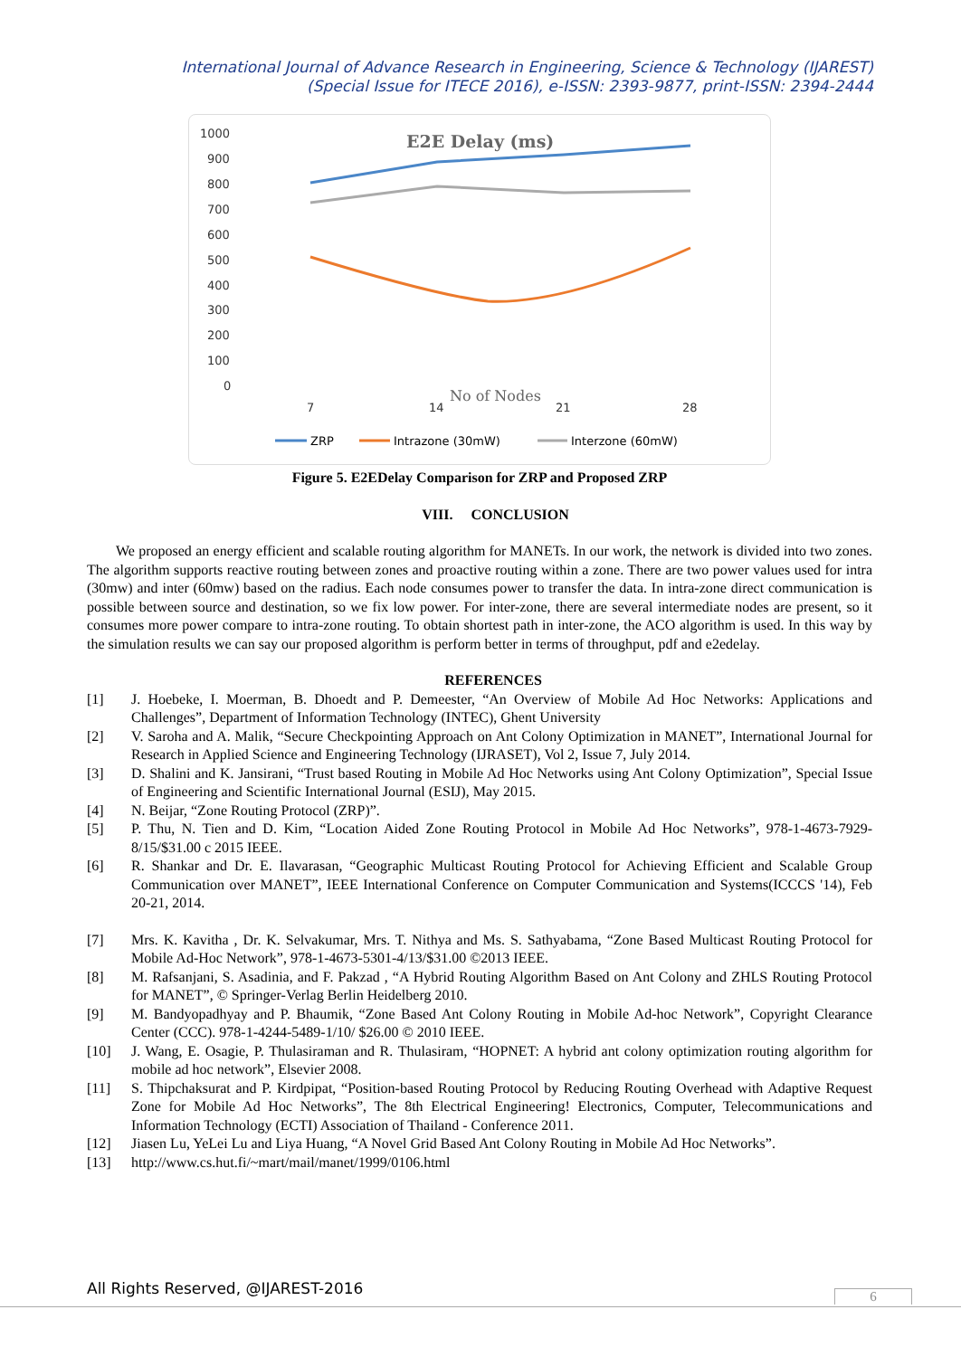International Journal of Advance Research in Engineering, Science & Technology (IJAREST)
(Special Issue for ITECE 2016), e-ISSN: 2393-9877, print-ISSN: 2394-2444
E2E Delay (ms)
1000
900
800
700
600
500
400
300
200
100
0
7
14
21
28
No of Nodes
ZRP
Intrazone (30mW)
Interzone (60mW)
Figure 5. E2EDelay Comparison for ZRP and Proposed ZRP
VIII. CONCLUSION
We proposed an energy efficient and scalable routing algorithm for MANETs. In our work, the network is divided into two zones. The algorithm supports reactive routing between zones and proactive routing within a zone. There are two power values used for intra (30mw) and inter (60mw) based on the radius. Each node consumes power to transfer the data. In intra-zone direct communication is possible between source and destination, so we fix low power. For inter-zone, there are several intermediate nodes are present, so it consumes more power compare to intra-zone routing. To obtain shortest path in inter-zone, the ACO algorithm is used. In this way by the simulation results we can say our proposed algorithm is perform better in terms of throughput, pdf and e2edelay.
REFERENCES
[1] J. Hoebeke, I. Moerman, B. Dhoedt and P. Demeester, “An Overview of Mobile Ad Hoc Networks: Applications and Challenges”, Department of Information Technology (INTEC), Ghent University
[2] V. Saroha and A. Malik, “Secure Checkpointing Approach on Ant Colony Optimization in MANET”, International Journal for Research in Applied Science and Engineering Technology (IJRASET), Vol 2, Issue 7, July 2014.
[3] D. Shalini and K. Jansirani, “Trust based Routing in Mobile Ad Hoc Networks using Ant Colony Optimization”, Special Issue of Engineering and Scientific International Journal (ESIJ), May 2015.
[4] N. Beijar, “Zone Routing Protocol (ZRP)”.
[5] P. Thu, N. Tien and D. Kim, “Location Aided Zone Routing Protocol in Mobile Ad Hoc Networks”, 978-1-4673-7929-8/15/$31.00 c 2015 IEEE.
[6] R. Shankar and Dr. E. Ilavarasan, “Geographic Multicast Routing Protocol for Achieving Efficient and Scalable Group Communication over MANET”, IEEE International Conference on Computer Communication and Systems(ICCCS '14), Feb 20-21, 2014.
[7] Mrs. K. Kavitha , Dr. K. Selvakumar, Mrs. T. Nithya and Ms. S. Sathyabama, “Zone Based Multicast Routing Protocol for Mobile Ad-Hoc Network”, 978-1-4673-5301-4/13/$31.00 ©2013 IEEE.
[8] M. Rafsanjani, S. Asadinia, and F. Pakzad , “A Hybrid Routing Algorithm Based on Ant Colony and ZHLS Routing Protocol for MANET”, © Springer-Verlag Berlin Heidelberg 2010.
[9] M. Bandyopadhyay and P. Bhaumik, “Zone Based Ant Colony Routing in Mobile Ad-hoc Network”, Copyright Clearance Center (CCC). 978-1-4244-5489-1/10/ $26.00 © 2010 IEEE.
[10] J. Wang, E. Osagie, P. Thulasiraman and R. Thulasiram, “HOPNET: A hybrid ant colony optimization routing algorithm for mobile ad hoc network”, Elsevier 2008.
[11] S. Thipchaksurat and P. Kirdpipat, “Position-based Routing Protocol by Reducing Routing Overhead with Adaptive Request Zone for Mobile Ad Hoc Networks”, The 8th Electrical Engineering! Electronics, Computer, Telecommunications and Information Technology (ECTI) Association of Thailand - Conference 2011.
[12] Jiasen Lu, YeLei Lu and Liya Huang, “A Novel Grid Based Ant Colony Routing in Mobile Ad Hoc Networks”.
[13] http://www.cs.hut.fi/~mart/mail/manet/1999/0106.html
All Rights Reserved, @IJAREST-2016
6